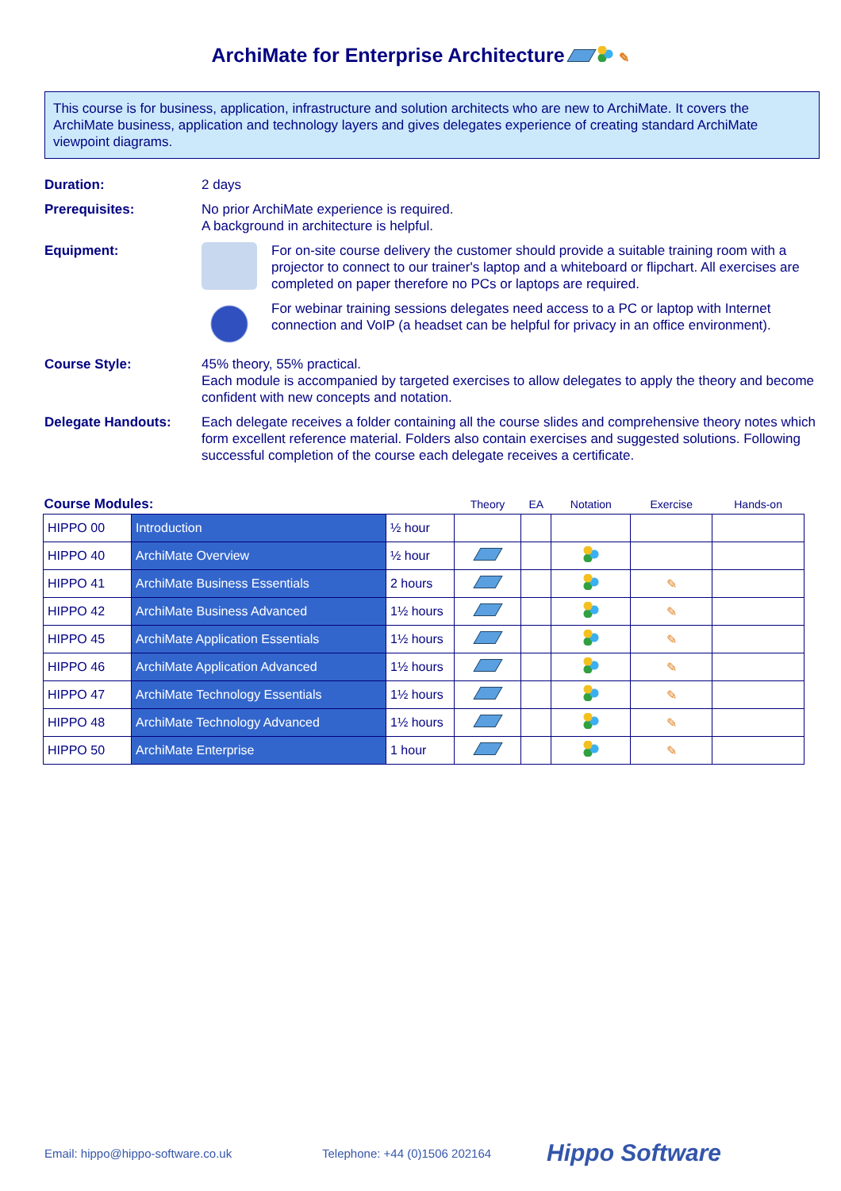ArchiMate for Enterprise Architecture ✎
This course is for business, application, infrastructure and solution architects who are new to ArchiMate. It covers the ArchiMate business, application and technology layers and gives delegates experience of creating standard ArchiMate viewpoint diagrams.
Duration: 2 days
Prerequisites: No prior ArchiMate experience is required.
A background in architecture is helpful.
Equipment: For on-site course delivery the customer should provide a suitable training room with a projector to connect to our trainer's laptop and a whiteboard or flipchart. All exercises are completed on paper therefore no PCs or laptops are required.
For webinar training sessions delegates need access to a PC or laptop with Internet connection and VoIP (a headset can be helpful for privacy in an office environment).
Course Style: 45% theory, 55% practical.
Each module is accompanied by targeted exercises to allow delegates to apply the theory and become confident with new concepts and notation.
Delegate Handouts: Each delegate receives a folder containing all the course slides and comprehensive theory notes which form excellent reference material. Folders also contain exercises and suggested solutions. Following successful completion of the course each delegate receives a certificate.
| Course Modules: | | | Theory | EA | Notation | Exercise | Hands-on |
| --- | --- | --- | --- | --- | --- | --- | --- |
| HIPPO 00 | Introduction | ½ hour | | | | | |
| HIPPO 40 | ArchiMate Overview | ½ hour | | | | | |
| HIPPO 41 | ArchiMate Business Essentials | 2 hours | | | | ✎ | |
| HIPPO 42 | ArchiMate Business Advanced | 1½ hours | | | | ✎ | |
| HIPPO 45 | ArchiMate Application Essentials | 1½ hours | | | | ✎ | |
| HIPPO 46 | ArchiMate Application Advanced | 1½ hours | | | | ✎ | |
| HIPPO 47 | ArchiMate Technology Essentials | 1½ hours | | | | ✎ | |
| HIPPO 48 | ArchiMate Technology Advanced | 1½ hours | | | | ✎ | |
| HIPPO 50 | ArchiMate Enterprise | 1 hour | | | | ✎ | |
Email: hippo@hippo-software.co.uk Telephone: +44 (0)1506 202164
Hippo Software